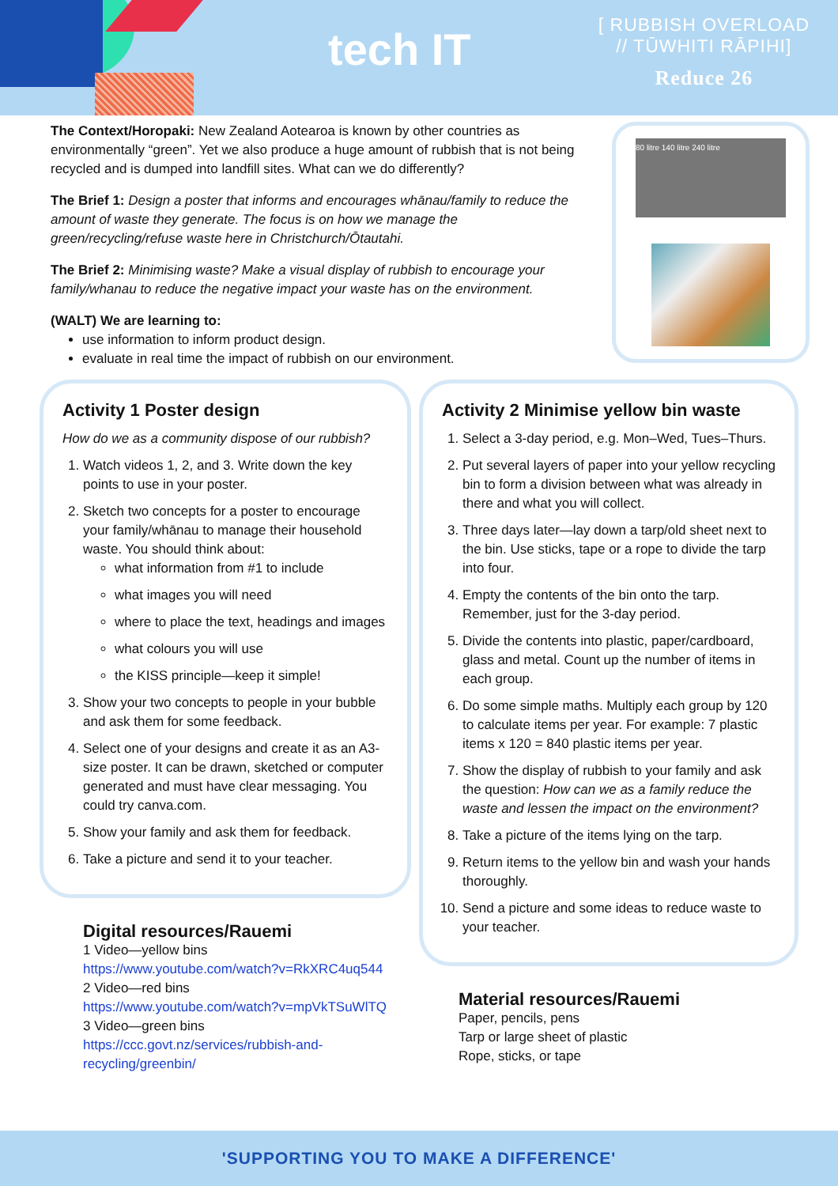tech IT
[ RUBBISH OVERLOAD
// TŪWHITI RĀPIHI]
Reduce 26
The Context/Horopaki: New Zealand Aotearoa is known by other countries as environmentally “green”. Yet we also produce a huge amount of rubbish that is not being recycled and is dumped into landfill sites. What can we do differently?
The Brief 1: Design a poster that informs and encourages whānau/family to reduce the amount of waste they generate. The focus is on how we manage the green/recycling/refuse waste here in Christchurch/Ōtautahi.
The Brief 2: Minimising waste? Make a visual display of rubbish to encourage your family/whanau to reduce the negative impact your waste has on the environment.
(WALT) We are learning to:
use information to inform product design.
evaluate in real time the impact of rubbish on our environment.
80 litre 140 litre 240 litre
Activity 1 Poster design
How do we as a community dispose of our rubbish?
1. Watch videos 1, 2, and 3. Write down the key points to use in your poster.
2. Sketch two concepts for a poster to encourage your family/whānau to manage their household waste. You should think about:
what information from #1 to include
what images you will need
where to place the text, headings and images
what colours you will use
the KISS principle—keep it simple!
3. Show your two concepts to people in your bubble and ask them for some feedback.
4. Select one of your designs and create it as an A3-size poster. It can be drawn, sketched or computer generated and must have clear messaging. You could try canva.com.
5. Show your family and ask them for feedback.
6. Take a picture and send it to your teacher.
Digital resources/Rauemi
1 Video—yellow bins
https://www.youtube.com/watch?v=RkXRC4uq544
2 Video—red bins
https://www.youtube.com/watch?v=mpVkTSuWlTQ
3 Video—green bins
https://ccc.govt.nz/services/rubbish-and-recycling/greenbin/
Activity 2 Minimise yellow bin waste
1. Select a 3-day period, e.g. Mon–Wed, Tues–Thurs.
2. Put several layers of paper into your yellow recycling bin to form a division between what was already in there and what you will collect.
3. Three days later—lay down a tarp/old sheet next to the bin. Use sticks, tape or a rope to divide the tarp into four.
4. Empty the contents of the bin onto the tarp. Remember, just for the 3-day period.
5. Divide the contents into plastic, paper/cardboard, glass and metal. Count up the number of items in each group.
6. Do some simple maths. Multiply each group by 120 to calculate items per year. For example: 7 plastic items x 120 = 840 plastic items per year.
7. Show the display of rubbish to your family and ask the question: How can we as a family reduce the waste and lessen the impact on the environment?
8. Take a picture of the items lying on the tarp.
9. Return items to the yellow bin and wash your hands thoroughly.
10. Send a picture and some ideas to reduce waste to your teacher.
Material resources/Rauemi
Paper, pencils, pens
Tarp or large sheet of plastic
Rope, sticks, or tape
'SUPPORTING YOU TO MAKE A DIFFERENCE'